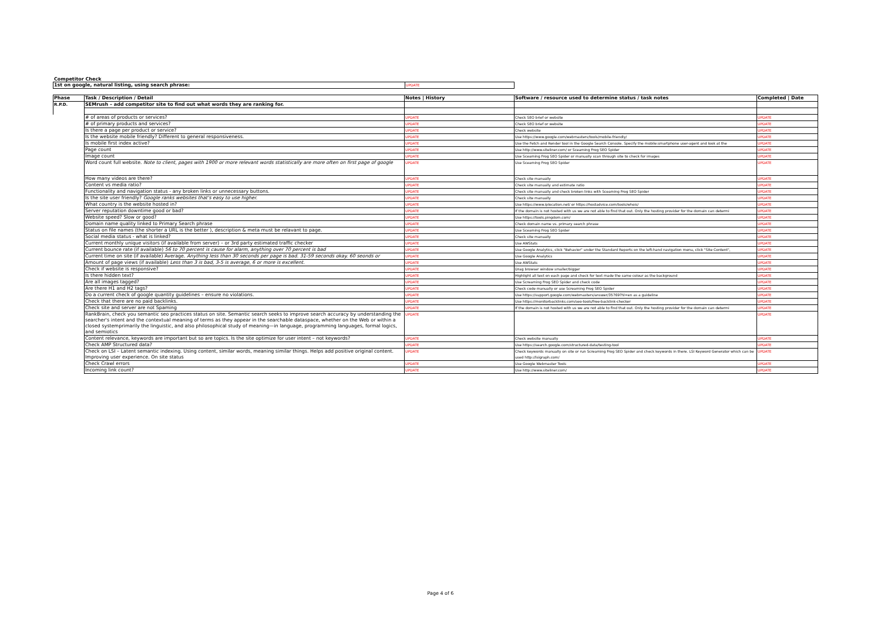Competitor Check
| 1st on google, natural listing, using search phrase: | UPDATE |
| Phase | Task / Description / Detail | Notes / History | Software / resource used to determine status / task notes | Completed / Date |
| --- | --- | --- | --- | --- |
| R.P.D. | SEMrush – add competitor site to find out what words they are ranking for. | | | |
| | # of areas of products or services? | UPDATE | Check SEO brief or website | UPDATE |
| | # of primary products and services? | UPDATE | Check SEO brief or website | UPDATE |
| | Is there a page per product or service? | UPDATE | Check website | UPDATE |
| | Is the website mobile friendly? Different to general responsiveness. | UPDATE | Use https://www.google.com/webmasters/tools/mobile-friendly/ | UPDATE |
| | Is mobile first index active? | UPDATE | Use the Fetch and Render tool in the Google Search Console. Specify the mobile:smartphone user-agent and look at the | UPDATE |
| | Page count | UPDATE | Use http://www.siteliner.com/ or Sceaming Frog SEO Spider | UPDATE |
| | Image count | UPDATE | Use Sceaming Frog SEO Spider or manually scan through site to check for images | UPDATE |
| | Word count full website. Note to client, pages with 1900 or more relevant words statistically are more often on first page of google | UPDATE | Use Sceaming Frog SEO Spider | UPDATE |
| | How many videos are there? | UPDATE | Check site manually | UPDATE |
| | Content vs media ratio? | UPDATE | Check site manually and estimate ratio | UPDATE |
| | Functionality and navigation status - any broken links or unnecessary buttons. | UPDATE | Check site manually and check broken links with Sceaming Frog SEO Spider | UPDATE |
| | Is the site user friendly? Google ranks websites that's easy to use higher. | UPDATE | Check site manually | UPDATE |
| | What country is the website hosted in? | UPDATE | Use https://www.iplocation.net/ or https://hostadvice.com/tools/whois/ | UPDATE |
| | Server reputation downtime good or bad? | UPDATE | If the domain is not hosted with us we are not able to find that out. Only the hosting provider for the domain can determi | UPDATE |
| | Website speed? Slow or good? | UPDATE | Use https://tools.pingdom.com/ | UPDATE |
| | Domain name quality linked to Primary Search phrase | UPDATE | Check domain name vs. primary search phrase | UPDATE |
| | Status on file names (the shorter a URL is the better ), description & meta must be relavant to page. | UPDATE | Use Sceaming Frog SEO Spider | UPDATE |
| | Social media status - what is linked? | UPDATE | Check site manually | UPDATE |
| | Current monthly unique visitors (if available from server) – or 3rd party estimated traffic checker | UPDATE | Use AWStats | UPDATE |
| | Current bounce rate (if available) 56 to 70 percent is cause for alarm, anything over 70 percent is bad | UPDATE | Use Google Analytics, click "Behavior" under the Standard Reports on the left-hand navigation menu, click "Site Content", | UPDATE |
| | Current time on site (if available) Average. Anything less than 30 seconds per page is bad. 31-59 seconds okay. 60 seonds or | UPDATE | Use Google Analytics | UPDATE |
| | Amount of page views (if available) Less than 3 is bad, 3-5 is average, 6 or more is excellent. | UPDATE | Use AWStats | UPDATE |
| | Check if website is responsive? | UPDATE | Drag browser window smaller/bigger | UPDATE |
| | Is there hidden text? | UPDATE | Highlight all text on each page and check for text made the same colour as the background | UPDATE |
| | Are all images tagged? | UPDATE | Use Screaming Frog SEO Spider and check code | UPDATE |
| | Are there H1 and H2 tags? | UPDATE | Check code manually or use Screaming Frog SEO Spider | UPDATE |
| | Do a current check of google quantity guidelines – ensure no violations. | UPDATE | Use https://support.google.com/webmasters/answer/35769?hl=en as a guideline | UPDATE |
| | Check that there are no paid backlinks. | UPDATE | Use https://monitorbacklinks.com/seo-tools/free-backlink-checker | UPDATE |
| | Check site and server are not Spaming | UPDATE | If the domain is not hosted with us we are not able to find that out. Only the hosting provider for the domain can determi | UPDATE |
| | RankBrain, check you semantic seo practices status on site. Semantic search seeks to improve search accuracy by understanding the searcher's intent and the contextual meaning of terms as they appear in the searchable dataspace, whether on the Web or within a closed systemprimarily the linguistic, and also philosophical study of meaning—in language, programming languages, formal logics, and semiotics | UPDATE | | UPDATE |
| | Content relevance, keywords are important but so are topics. Is the site optimize for user intent – not keywords? | UPDATE | Check website manually | UPDATE |
| | Check AMP Structured data? | UPDATE | Use https://search.google.com/structured-data/testing-tool | UPDATE |
| | Check on LSI – Latent semantic indexing. Using content, similar words, meaning similar things. Helps add positive original content. Improving user experience. On site status | UPDATE | Check keywords manually on site or run Screaming Frog SEO Spider and check keywords in there. LSI Keyword Generator which can be used http://lsigraph.com/ | UPDATE |
| | Check Crawl errors | UPDATE | Use Google Webmaster Tools | UPDATE |
| | Incoming link count? | UPDATE | Use http://www.siteliner.com/ | UPDATE |
Page 4 of 6